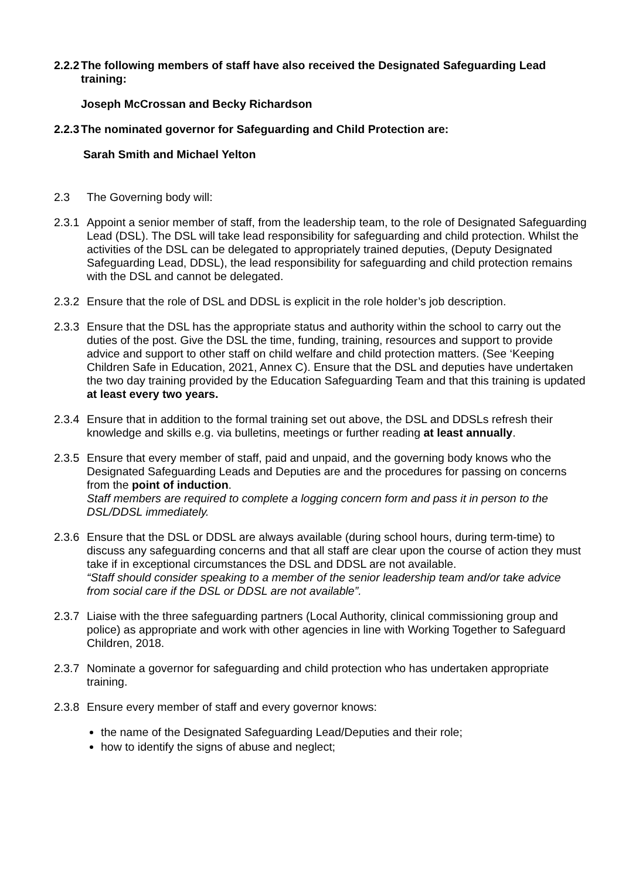2.2.2 The following members of staff have also received the Designated Safeguarding Lead training:
Joseph McCrossan and Becky Richardson
2.2.3 The nominated governor for Safeguarding and Child Protection are:
Sarah Smith and Michael Yelton
2.3 The Governing body will:
2.3.1 Appoint a senior member of staff, from the leadership team, to the role of Designated Safeguarding Lead (DSL). The DSL will take lead responsibility for safeguarding and child protection. Whilst the activities of the DSL can be delegated to appropriately trained deputies, (Deputy Designated Safeguarding Lead, DDSL), the lead responsibility for safeguarding and child protection remains with the DSL and cannot be delegated.
2.3.2 Ensure that the role of DSL and DDSL is explicit in the role holder’s job description.
2.3.3 Ensure that the DSL has the appropriate status and authority within the school to carry out the duties of the post. Give the DSL the time, funding, training, resources and support to provide advice and support to other staff on child welfare and child protection matters. (See ‘Keeping Children Safe in Education, 2021, Annex C). Ensure that the DSL and deputies have undertaken the two day training provided by the Education Safeguarding Team and that this training is updated at least every two years.
2.3.4 Ensure that in addition to the formal training set out above, the DSL and DDSLs refresh their knowledge and skills e.g. via bulletins, meetings or further reading at least annually.
2.3.5 Ensure that every member of staff, paid and unpaid, and the governing body knows who the Designated Safeguarding Leads and Deputies are and the procedures for passing on concerns from the point of induction.
Staff members are required to complete a logging concern form and pass it in person to the DSL/DDSL immediately.
2.3.6 Ensure that the DSL or DDSL are always available (during school hours, during term-time) to discuss any safeguarding concerns and that all staff are clear upon the course of action they must take if in exceptional circumstances the DSL and DDSL are not available.
“Staff should consider speaking to a member of the senior leadership team and/or take advice from social care if the DSL or DDSL are not available”.
2.3.7 Liaise with the three safeguarding partners (Local Authority, clinical commissioning group and police) as appropriate and work with other agencies in line with Working Together to Safeguard Children, 2018.
2.3.7 Nominate a governor for safeguarding and child protection who has undertaken appropriate training.
2.3.8 Ensure every member of staff and every governor knows:
the name of the Designated Safeguarding Lead/Deputies and their role;
how to identify the signs of abuse and neglect;